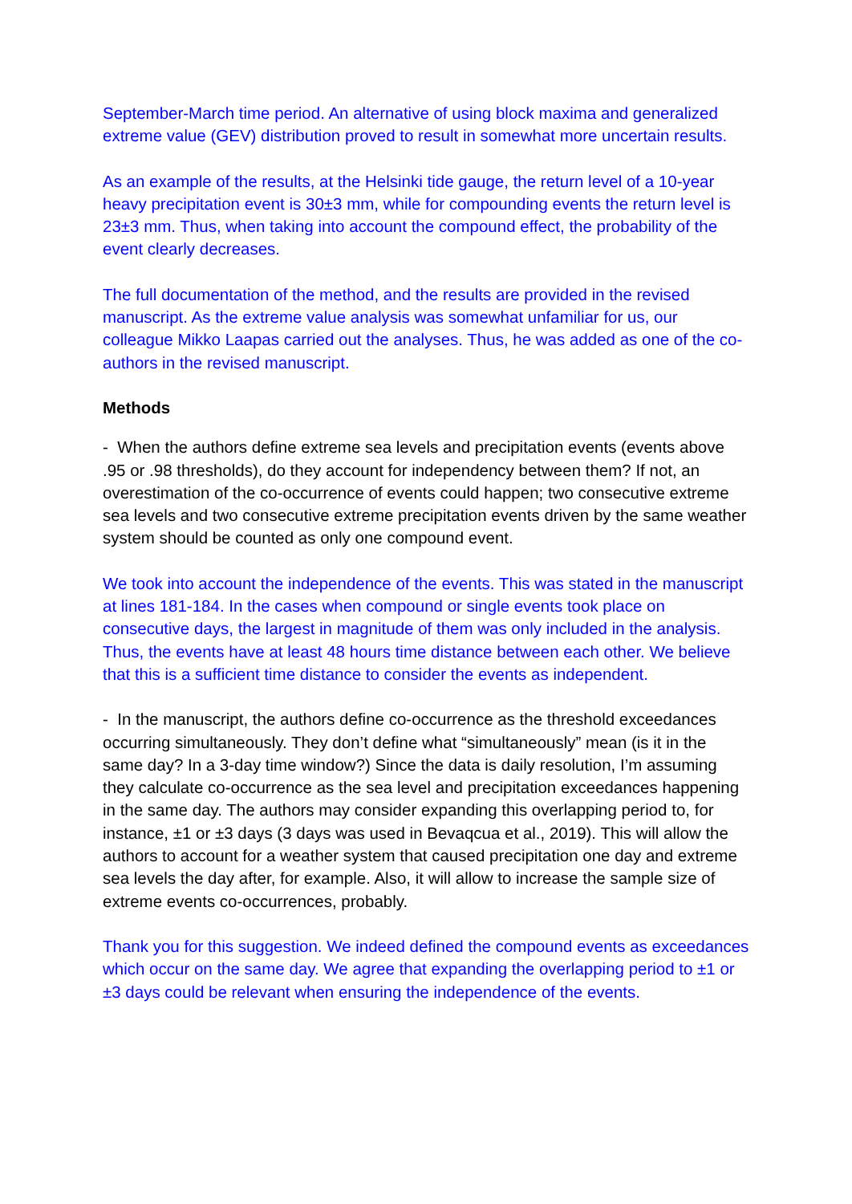September-March time period. An alternative of using block maxima and generalized extreme value (GEV) distribution proved to result in somewhat more uncertain results.
As an example of the results, at the Helsinki tide gauge, the return level of a 10-year heavy precipitation event is 30±3 mm, while for compounding events the return level is 23±3 mm. Thus, when taking into account the compound effect, the probability of the event clearly decreases.
The full documentation of the method, and the results are provided in the revised manuscript. As the extreme value analysis was somewhat unfamiliar for us, our colleague Mikko Laapas carried out the analyses. Thus, he was added as one of the co-authors in the revised manuscript.
Methods
- When the authors define extreme sea levels and precipitation events (events above .95 or .98 thresholds), do they account for independency between them? If not, an overestimation of the co-occurrence of events could happen; two consecutive extreme sea levels and two consecutive extreme precipitation events driven by the same weather system should be counted as only one compound event.
We took into account the independence of the events. This was stated in the manuscript at lines 181-184. In the cases when compound or single events took place on consecutive days, the largest in magnitude of them was only included in the analysis. Thus, the events have at least 48 hours time distance between each other. We believe that this is a sufficient time distance to consider the events as independent.
- In the manuscript, the authors define co-occurrence as the threshold exceedances occurring simultaneously. They don’t define what “simultaneously” mean (is it in the same day? In a 3-day time window?) Since the data is daily resolution, I’m assuming they calculate co-occurrence as the sea level and precipitation exceedances happening in the same day. The authors may consider expanding this overlapping period to, for instance, ±1 or ±3 days (3 days was used in Bevaqcua et al., 2019). This will allow the authors to account for a weather system that caused precipitation one day and extreme sea levels the day after, for example. Also, it will allow to increase the sample size of extreme events co-occurrences, probably.
Thank you for this suggestion. We indeed defined the compound events as exceedances which occur on the same day. We agree that expanding the overlapping period to ±1 or ±3 days could be relevant when ensuring the independence of the events.